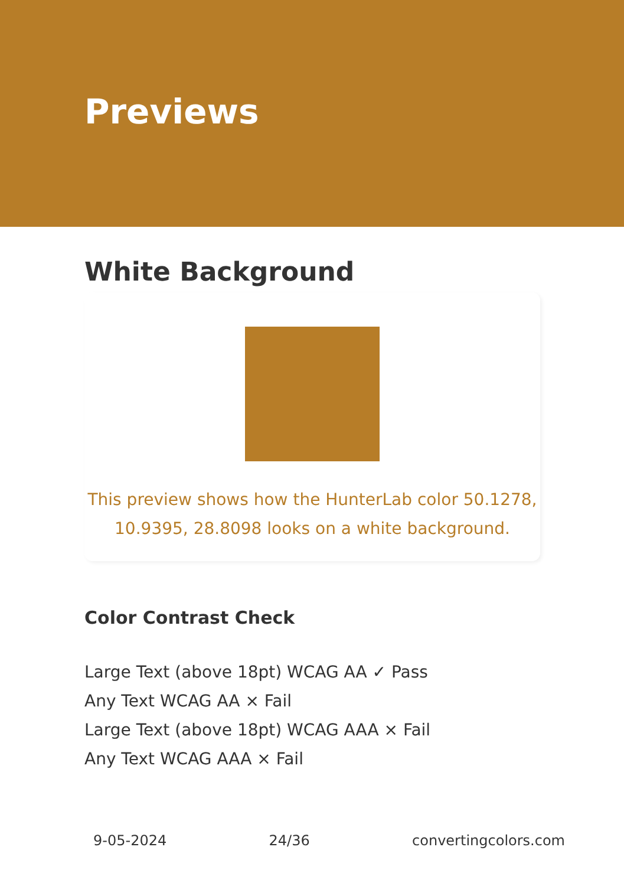Previews
White Background
This preview shows how the HunterLab color 50.1278, 10.9395, 28.8098 looks on a white background.
Color Contrast Check
Large Text (above 18pt) WCAG AA ✓ Pass
Any Text WCAG AA × Fail
Large Text (above 18pt) WCAG AAA × Fail
Any Text WCAG AAA × Fail
9-05-2024 24/36 convertingcolors.com